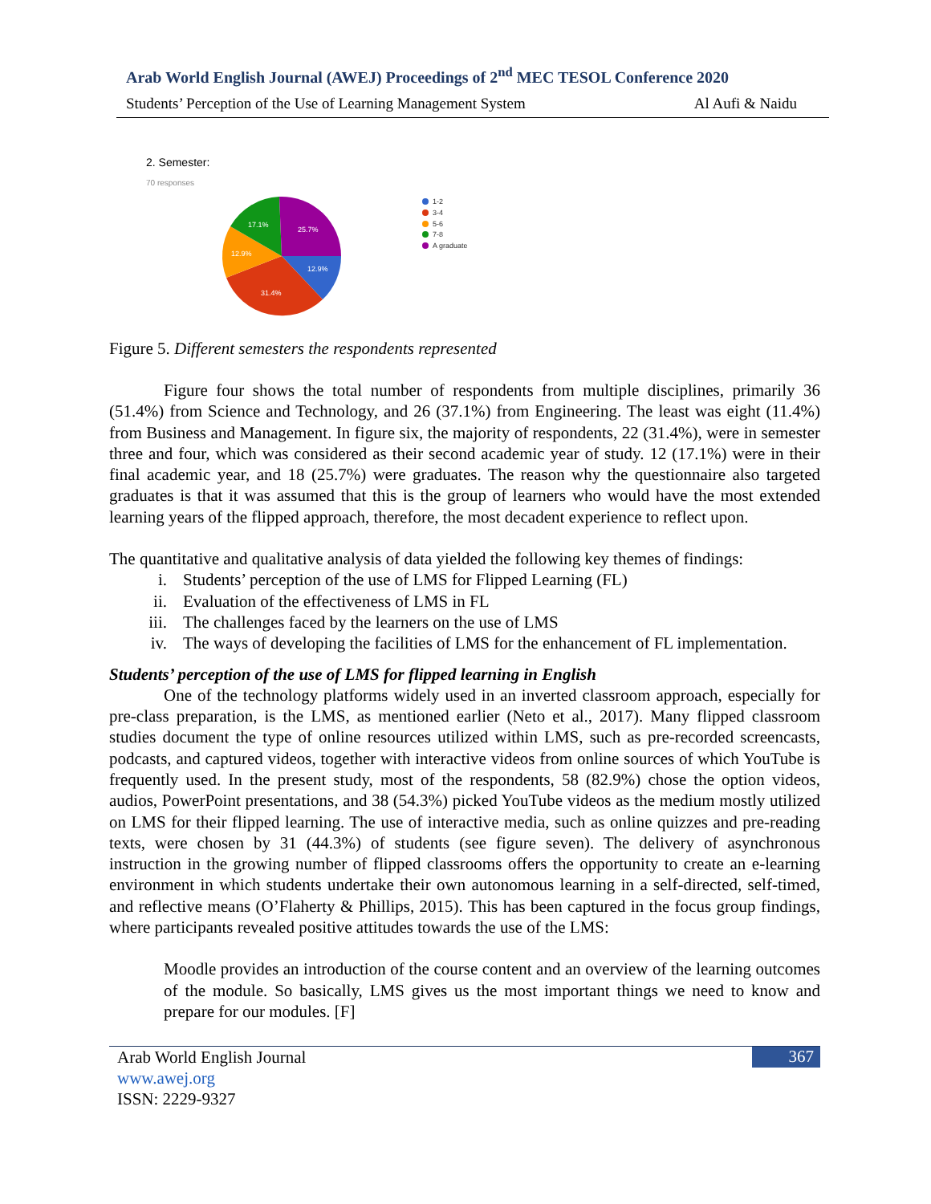Arab World English Journal (AWEJ) Proceedings of 2<sup>nd</sup> MEC TESOL Conference 2020
Students’ Perception of the Use of Learning Management System Al Aufi & Naidu
2. Semester:
70 responses
25.7%
17.1%
12.9%
12.9%
31.4%
1-2
3-4
5-6
7-8
A graduate
Figure 5. Different semesters the respondents represented
Figure four shows the total number of respondents from multiple disciplines, primarily 36 (51.4%) from Science and Technology, and 26 (37.1%) from Engineering. The least was eight (11.4%) from Business and Management. In figure six, the majority of respondents, 22 (31.4%), were in semester three and four, which was considered as their second academic year of study. 12 (17.1%) were in their final academic year, and 18 (25.7%) were graduates. The reason why the questionnaire also targeted graduates is that it was assumed that this is the group of learners who would have the most extended learning years of the flipped approach, therefore, the most decadent experience to reflect upon.
The quantitative and qualitative analysis of data yielded the following key themes of findings:
i. Students’ perception of the use of LMS for Flipped Learning (FL)
ii. Evaluation of the effectiveness of LMS in FL
iii. The challenges faced by the learners on the use of LMS
iv. The ways of developing the facilities of LMS for the enhancement of FL implementation.
Students’ perception of the use of LMS for flipped learning in English
One of the technology platforms widely used in an inverted classroom approach, especially for pre-class preparation, is the LMS, as mentioned earlier (Neto et al., 2017). Many flipped classroom studies document the type of online resources utilized within LMS, such as pre-recorded screencasts, podcasts, and captured videos, together with interactive videos from online sources of which YouTube is frequently used. In the present study, most of the respondents, 58 (82.9%) chose the option videos, audios, PowerPoint presentations, and 38 (54.3%) picked YouTube videos as the medium mostly utilized on LMS for their flipped learning. The use of interactive media, such as online quizzes and pre-reading texts, were chosen by 31 (44.3%) of students (see figure seven). The delivery of asynchronous instruction in the growing number of flipped classrooms offers the opportunity to create an e-learning environment in which students undertake their own autonomous learning in a self-directed, self-timed, and reflective means (O’Flaherty & Phillips, 2015). This has been captured in the focus group findings, where participants revealed positive attitudes towards the use of the LMS:
Moodle provides an introduction of the course content and an overview of the learning outcomes of the module. So basically, LMS gives us the most important things we need to know and prepare for our modules. [F]
Arab World English Journal
www.awej.org
ISSN: 2229-9327
367